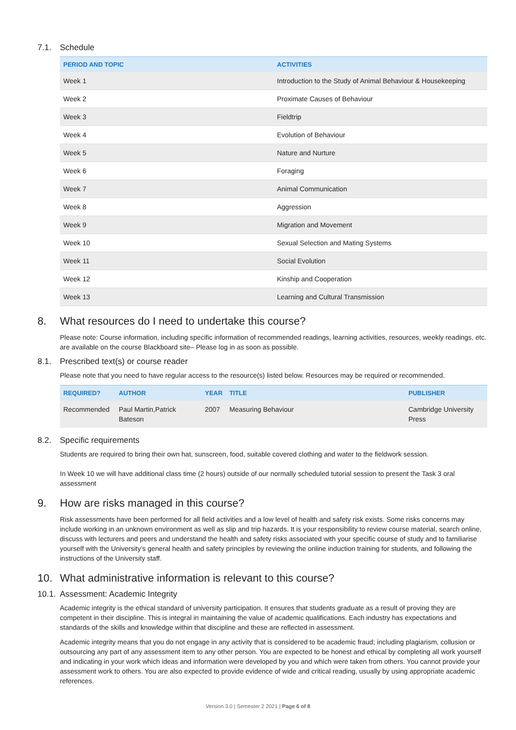7.1. Schedule
| PERIOD AND TOPIC | ACTIVITIES |
| --- | --- |
| Week 1 | Introduction to the Study of Animal Behaviour & Housekeeping |
| Week 2 | Proximate Causes of Behaviour |
| Week 3 | Fieldtrip |
| Week 4 | Evolution of Behaviour |
| Week 5 | Nature and Nurture |
| Week 6 | Foraging |
| Week 7 | Animal Communication |
| Week 8 | Aggression |
| Week 9 | Migration and Movement |
| Week 10 | Sexual Selection and Mating Systems |
| Week 11 | Social Evolution |
| Week 12 | Kinship and Cooperation |
| Week 13 | Learning and Cultural Transmission |
8. What resources do I need to undertake this course?
Please note: Course information, including specific information of recommended readings, learning activities, resources, weekly readings, etc. are available on the course Blackboard site– Please log in as soon as possible.
8.1. Prescribed text(s) or course reader
Please note that you need to have regular access to the resource(s) listed below. Resources may be required or recommended.
| REQUIRED? | AUTHOR | YEAR | TITLE | PUBLISHER |
| --- | --- | --- | --- | --- |
| Recommended | Paul Martin,Patrick Bateson | 2007 | Measuring Behaviour | Cambridge University Press |
8.2. Specific requirements
Students are required to bring their own hat, sunscreen, food, suitable covered clothing and water to the fieldwork session.
In Week 10 we will have additional class time (2 hours) outside of our normally scheduled tutorial session to present the Task 3 oral assessment
9. How are risks managed in this course?
Risk assessments have been performed for all field activities and a low level of health and safety risk exists. Some risks concerns may include working in an unknown environment as well as slip and trip hazards. It is your responsibility to review course material, search online, discuss with lecturers and peers and understand the health and safety risks associated with your specific course of study and to familiarise yourself with the University’s general health and safety principles by reviewing the online induction training for students, and following the instructions of the University staff.
10. What administrative information is relevant to this course?
10.1. Assessment: Academic Integrity
Academic integrity is the ethical standard of university participation. It ensures that students graduate as a result of proving they are competent in their discipline. This is integral in maintaining the value of academic qualifications. Each industry has expectations and standards of the skills and knowledge within that discipline and these are reflected in assessment.
Academic integrity means that you do not engage in any activity that is considered to be academic fraud; including plagiarism, collusion or outsourcing any part of any assessment item to any other person. You are expected to be honest and ethical by completing all work yourself and indicating in your work which ideas and information were developed by you and which were taken from others. You cannot provide your assessment work to others. You are also expected to provide evidence of wide and critical reading, usually by using appropriate academic references.
Version 3.0 | Semester 2 2021 | Page 6 of 8